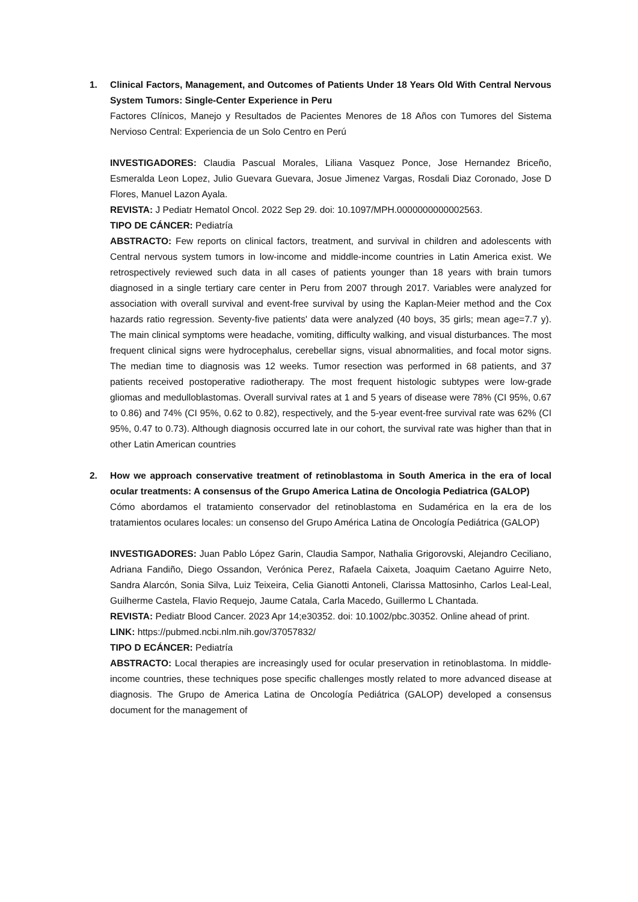1. Clinical Factors, Management, and Outcomes of Patients Under 18 Years Old With Central Nervous System Tumors: Single-Center Experience in Peru
Factores Clínicos, Manejo y Resultados de Pacientes Menores de 18 Años con Tumores del Sistema Nervioso Central: Experiencia de un Solo Centro en Perú
INVESTIGADORES: Claudia Pascual Morales, Liliana Vasquez Ponce, Jose Hernandez Briceño, Esmeralda Leon Lopez, Julio Guevara Guevara, Josue Jimenez Vargas, Rosdali Diaz Coronado, Jose D Flores, Manuel Lazon Ayala.
REVISTA: J Pediatr Hematol Oncol. 2022 Sep 29. doi: 10.1097/MPH.0000000000002563.
TIPO DE CÁNCER: Pediatría
ABSTRACTO: Few reports on clinical factors, treatment, and survival in children and adolescents with Central nervous system tumors in low-income and middle-income countries in Latin America exist. We retrospectively reviewed such data in all cases of patients younger than 18 years with brain tumors diagnosed in a single tertiary care center in Peru from 2007 through 2017. Variables were analyzed for association with overall survival and event-free survival by using the Kaplan-Meier method and the Cox hazards ratio regression. Seventy-five patients' data were analyzed (40 boys, 35 girls; mean age=7.7 y). The main clinical symptoms were headache, vomiting, difficulty walking, and visual disturbances. The most frequent clinical signs were hydrocephalus, cerebellar signs, visual abnormalities, and focal motor signs. The median time to diagnosis was 12 weeks. Tumor resection was performed in 68 patients, and 37 patients received postoperative radiotherapy. The most frequent histologic subtypes were low-grade gliomas and medulloblastomas. Overall survival rates at 1 and 5 years of disease were 78% (CI 95%, 0.67 to 0.86) and 74% (CI 95%, 0.62 to 0.82), respectively, and the 5-year event-free survival rate was 62% (CI 95%, 0.47 to 0.73). Although diagnosis occurred late in our cohort, the survival rate was higher than that in other Latin American countries
2. How we approach conservative treatment of retinoblastoma in South America in the era of local ocular treatments: A consensus of the Grupo America Latina de Oncologia Pediatrica (GALOP)
Cómo abordamos el tratamiento conservador del retinoblastoma en Sudamérica en la era de los tratamientos oculares locales: un consenso del Grupo América Latina de Oncología Pediátrica (GALOP)
INVESTIGADORES: Juan Pablo López Garin, Claudia Sampor, Nathalia Grigorovski, Alejandro Ceciliano, Adriana Fandiño, Diego Ossandon, Verónica Perez, Rafaela Caixeta, Joaquim Caetano Aguirre Neto, Sandra Alarcón, Sonia Silva, Luiz Teixeira, Celia Gianotti Antoneli, Clarissa Mattosinho, Carlos Leal-Leal, Guilherme Castela, Flavio Requejo, Jaume Catala, Carla Macedo, Guillermo L Chantada.
REVISTA: Pediatr Blood Cancer. 2023 Apr 14;e30352. doi: 10.1002/pbc.30352. Online ahead of print.
LINK: https://pubmed.ncbi.nlm.nih.gov/37057832/
TIPO D ECÁNCER: Pediatría
ABSTRACTO: Local therapies are increasingly used for ocular preservation in retinoblastoma. In middle-income countries, these techniques pose specific challenges mostly related to more advanced disease at diagnosis. The Grupo de America Latina de Oncología Pediátrica (GALOP) developed a consensus document for the management of